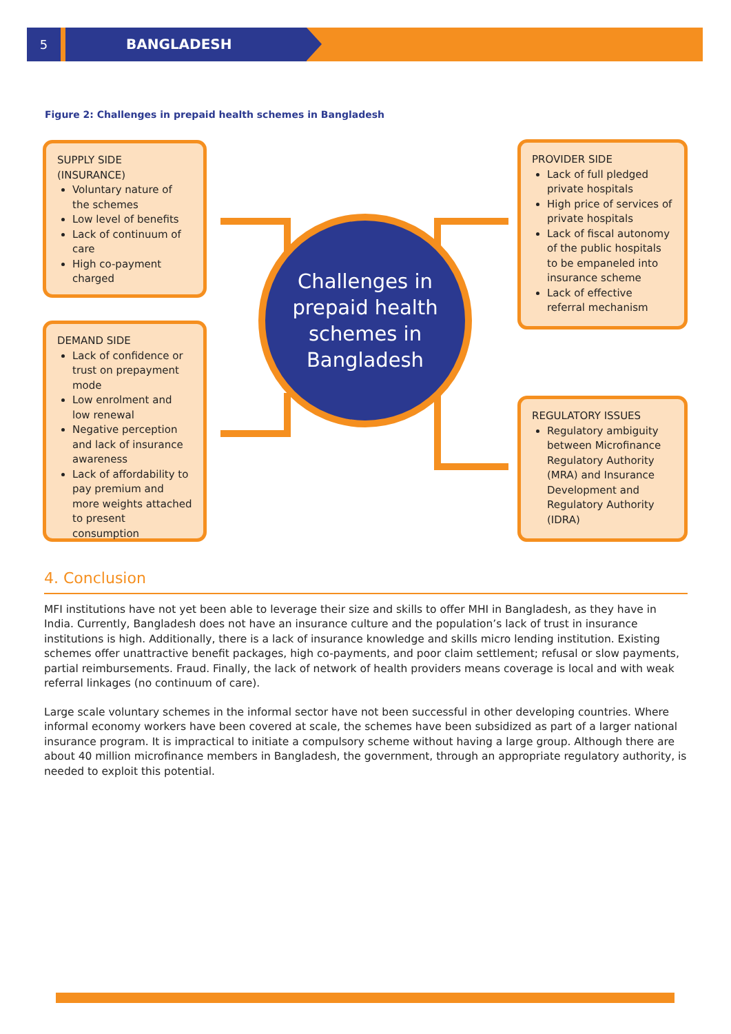5 BANGLADESH
Figure 2: Challenges in prepaid health schemes in Bangladesh
SUPPLY SIDE (INSURANCE)
Voluntary nature of the schemes
Low level of benefits
Lack of continuum of care
High co-payment charged
DEMAND SIDE
Lack of confidence or trust on prepayment mode
Low enrolment and low renewal
Negative perception and lack of insurance awareness
Lack of affordability to pay premium and more weights attached to present consumption
Challenges in
prepaid health
schemes in
Bangladesh
PROVIDER SIDE
Lack of full pledged private hospitals
High price of services of private hospitals
Lack of fiscal autonomy of the public hospitals to be empaneled into insurance scheme
Lack of effective referral mechanism
REGULATORY ISSUES
Regulatory ambiguity between Microfinance Regulatory Authority (MRA) and Insurance Development and Regulatory Authority (IDRA)
4. Conclusion
MFI institutions have not yet been able to leverage their size and skills to offer MHI in Bangladesh, as they have in India. Currently, Bangladesh does not have an insurance culture and the population’s lack of trust in insurance institutions is high. Additionally, there is a lack of insurance knowledge and skills micro lending institution. Existing schemes offer unattractive benefit packages, high co-payments, and poor claim settlement; refusal or slow payments, partial reimbursements. Fraud. Finally, the lack of network of health providers means coverage is local and with weak referral linkages (no continuum of care).
Large scale voluntary schemes in the informal sector have not been successful in other developing countries. Where informal economy workers have been covered at scale, the schemes have been subsidized as part of a larger national insurance program. It is impractical to initiate a compulsory scheme without having a large group. Although there are about 40 million microfinance members in Bangladesh, the government, through an appropriate regulatory authority, is needed to exploit this potential.